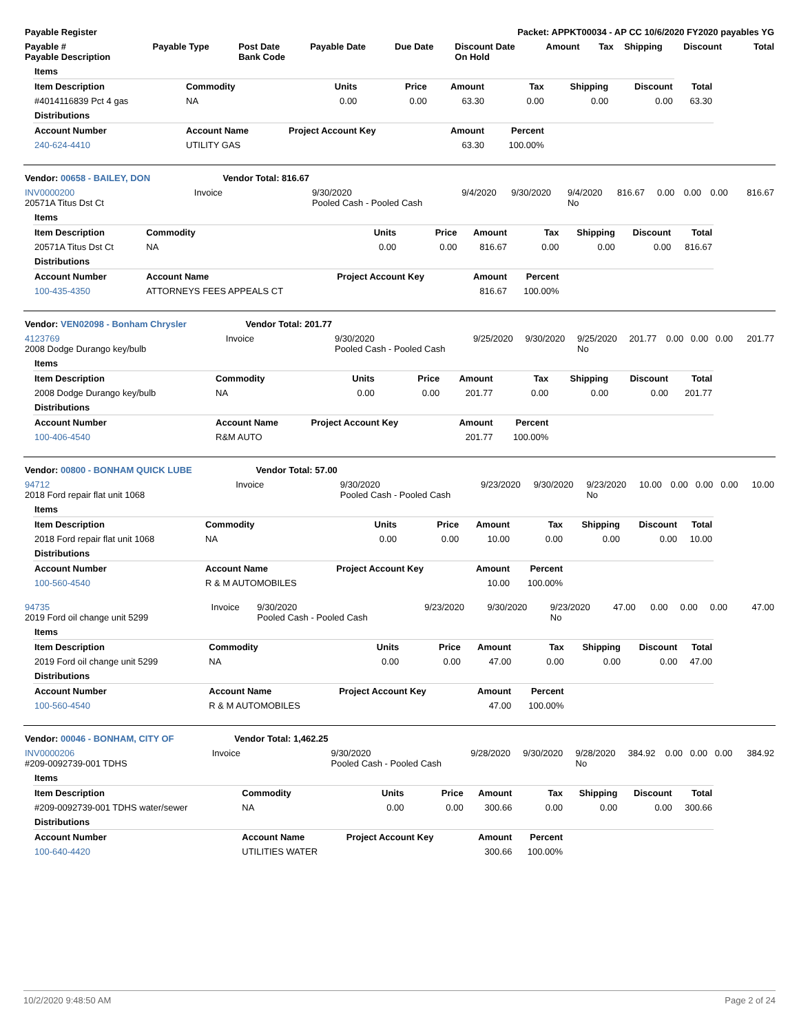| Payable Register | Packet: APPKT00034 - AP CC 10/6/2020 FY2020 payables YG |
| --- | --- |
| Payable # Payable Description | Payable Type | Post Date Bank Code | Payable Date | Due Date | Discount Date On Hold | Amount | Tax | Shipping | Discount | Total |
| --- | --- | --- | --- | --- | --- | --- | --- | --- | --- | --- |
| Items | | | | | | | | |
| --- | --- | --- | --- | --- | --- | --- | --- | --- |
| Item Description | Commodity | Units | Price | Amount | Tax | Shipping | Discount | Total |
| #4014116839 Pct 4 gas | NA | 0.00 | 0.00 | 63.30 | 0.00 | 0.00 | 0.00 | 63.30 |
| Distributions | | | | | | | | |
| Account Number | Account Name | Project Account Key | | Amount | Percent | | | |
| 240-624-4410 | UTILITY GAS | | | 63.30 | 100.00% | | | |
| Vendor: 00658 - BAILEY, DON | Vendor Total: 816.67 | | | | | | | | | |
| --- | --- | --- | --- | --- | --- | --- | --- | --- | --- | --- |
| INV0000200 20571A Titus Dst Ct | Invoice | 9/30/2020 Pooled Cash - Pooled Cash | 9/4/2020 | 9/30/2020 | 9/4/2020 No | 816.67 | 0.00 | 0.00 | 0.00 | 816.67 |
| Items | | | | | | | | |
| --- | --- | --- | --- | --- | --- | --- | --- | --- |
| Item Description | Commodity | Units | Price | Amount | Tax | Shipping | Discount | Total |
| 20571A Titus Dst Ct | NA | 0.00 | 0.00 | 816.67 | 0.00 | 0.00 | 0.00 | 816.67 |
| Distributions | | | | | | | | |
| Account Number | Account Name | Project Account Key | | Amount | Percent | | | |
| 100-435-4350 | ATTORNEYS FEES APPEALS CT | | | 816.67 | 100.00% | | | |
| Vendor: VEN02098 - Bonham Chrysler | Vendor Total: 201.77 | | | | | | | | | |
| --- | --- | --- | --- | --- | --- | --- | --- | --- | --- | --- |
| 4123769 2008 Dodge Durango key/bulb | Invoice | 9/30/2020 Pooled Cash - Pooled Cash | 9/25/2020 | 9/30/2020 | 9/25/2020 No | 201.77 | 0.00 | 0.00 | 0.00 | 201.77 |
| Items | | | | | | | | |
| --- | --- | --- | --- | --- | --- | --- | --- | --- |
| Item Description | Commodity | Units | Price | Amount | Tax | Shipping | Discount | Total |
| 2008 Dodge Durango key/bulb | NA | 0.00 | 0.00 | 201.77 | 0.00 | 0.00 | 0.00 | 201.77 |
| Distributions | | | | | | | | |
| Account Number | Account Name | Project Account Key | | Amount | Percent | | | |
| 100-406-4540 | R&M AUTO | | | 201.77 | 100.00% | | | |
| Vendor: 00800 - BONHAM QUICK LUBE | Vendor Total: 57.00 | | | | | | | | | |
| --- | --- | --- | --- | --- | --- | --- | --- | --- | --- | --- |
| 94712 2018 Ford repair flat unit 1068 | Invoice | 9/30/2020 Pooled Cash - Pooled Cash | 9/23/2020 | 9/30/2020 | 9/23/2020 No | 10.00 | 0.00 | 0.00 | 0.00 | 10.00 |
| Items | | | | | | | | |
| --- | --- | --- | --- | --- | --- | --- | --- | --- |
| Item Description | Commodity | Units | Price | Amount | Tax | Shipping | Discount | Total |
| 2018 Ford repair flat unit 1068 | NA | 0.00 | 0.00 | 10.00 | 0.00 | 0.00 | 0.00 | 10.00 |
| Distributions | | | | | | | | |
| Account Number | Account Name | Project Account Key | | Amount | Percent | | | |
| 100-560-4540 | R & M AUTOMOBILES | | | 10.00 | 100.00% | | | |
| 94735 2019 Ford oil change unit 5299 | Invoice | 9/30/2020 Pooled Cash - Pooled Cash | 9/23/2020 | 9/30/2020 | 9/23/2020 No | 47.00 | 0.00 | 0.00 | 0.00 | 47.00 |
| Items | | | | | | | | |
| --- | --- | --- | --- | --- | --- | --- | --- | --- |
| Item Description | Commodity | Units | Price | Amount | Tax | Shipping | Discount | Total |
| 2019 Ford oil change unit 5299 | NA | 0.00 | 0.00 | 47.00 | 0.00 | 0.00 | 0.00 | 47.00 |
| Distributions | | | | | | | | |
| Account Number | Account Name | Project Account Key | | Amount | Percent | | | |
| 100-560-4540 | R & M AUTOMOBILES | | | 47.00 | 100.00% | | | |
| Vendor: 00046 - BONHAM, CITY OF | Vendor Total: 1,462.25 | | | | | | | | | |
| --- | --- | --- | --- | --- | --- | --- | --- | --- | --- | --- |
| INV0000206 #209-0092739-001 TDHS | Invoice | 9/30/2020 Pooled Cash - Pooled Cash | 9/28/2020 | 9/30/2020 | 9/28/2020 No | 384.92 | 0.00 | 0.00 | 0.00 | 384.92 |
| Items | | | | | | | | |
| --- | --- | --- | --- | --- | --- | --- | --- | --- |
| Item Description | Commodity | Units | Price | Amount | Tax | Shipping | Discount | Total |
| #209-0092739-001 TDHS water/sewer | NA | 0.00 | 0.00 | 300.66 | 0.00 | 0.00 | 0.00 | 300.66 |
| Distributions | | | | | | | | |
| Account Number | Account Name | Project Account Key | | Amount | Percent | | | |
| 100-640-4420 | UTILITIES WATER | | | 300.66 | 100.00% | | | |
10/2/2020 9:48:50 AM Page 2 of 24